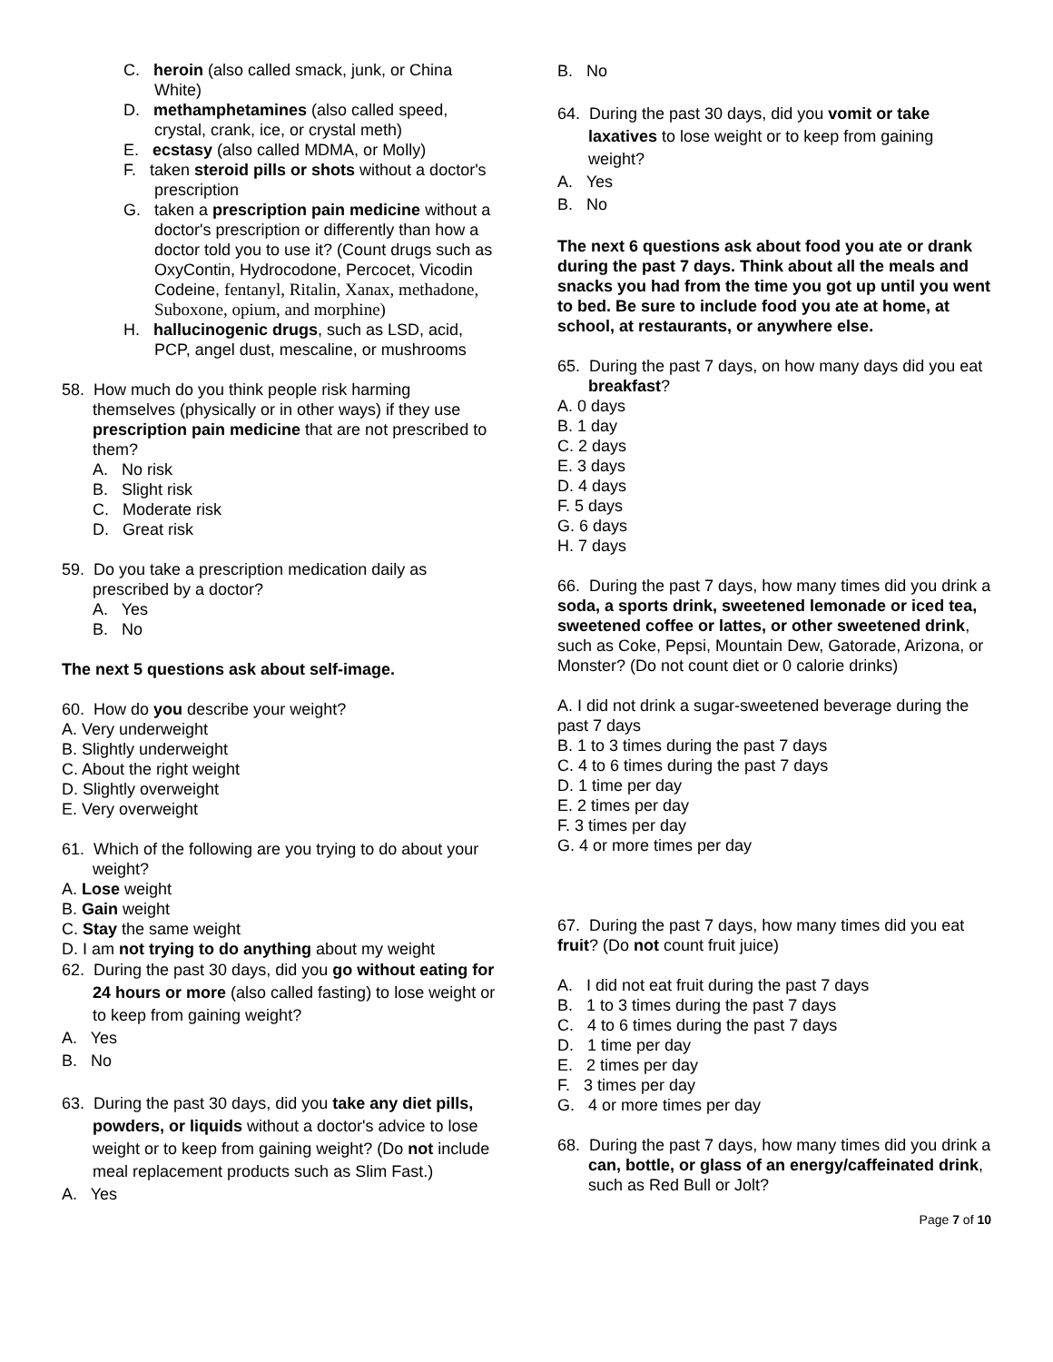C. heroin (also called smack, junk, or China White)
D. methamphetamines (also called speed, crystal, crank, ice, or crystal meth)
E. ecstasy (also called MDMA, or Molly)
F. taken steroid pills or shots without a doctor's prescription
G. taken a prescription pain medicine without a doctor's prescription or differently than how a doctor told you to use it? (Count drugs such as OxyContin, Hydrocodone, Percocet, Vicodin Codeine, fentanyl, Ritalin, Xanax, methadone, Suboxone, opium, and morphine)
H. hallucinogenic drugs, such as LSD, acid, PCP, angel dust, mescaline, or mushrooms
58. How much do you think people risk harming themselves (physically or in other ways) if they use prescription pain medicine that are not prescribed to them?
A. No risk
B. Slight risk
C. Moderate risk
D. Great risk
59. Do you take a prescription medication daily as prescribed by a doctor?
A. Yes
B. No
The next 5 questions ask about self-image.
60. How do you describe your weight?
A. Very underweight
B. Slightly underweight
C. About the right weight
D. Slightly overweight
E. Very overweight
61. Which of the following are you trying to do about your weight?
A. Lose weight
B. Gain weight
C. Stay the same weight
D. I am not trying to do anything about my weight
62. During the past 30 days, did you go without eating for 24 hours or more (also called fasting) to lose weight or to keep from gaining weight?
A. Yes
B. No
63. During the past 30 days, did you take any diet pills, powders, or liquids without a doctor's advice to lose weight or to keep from gaining weight? (Do not include meal replacement products such as Slim Fast.)
A. Yes
B. No
64. During the past 30 days, did you vomit or take laxatives to lose weight or to keep from gaining weight?
A. Yes
B. No
The next 6 questions ask about food you ate or drank during the past 7 days. Think about all the meals and snacks you had from the time you got up until you went to bed. Be sure to include food you ate at home, at school, at restaurants, or anywhere else.
65. During the past 7 days, on how many days did you eat breakfast?
A. 0 days
B. 1 day
C. 2 days
E. 3 days
D. 4 days
F. 5 days
G. 6 days
H. 7 days
66. During the past 7 days, how many times did you drink a soda, a sports drink, sweetened lemonade or iced tea, sweetened coffee or lattes, or other sweetened drink, such as Coke, Pepsi, Mountain Dew, Gatorade, Arizona, or Monster? (Do not count diet or 0 calorie drinks)
A. I did not drink a sugar-sweetened beverage during the past 7 days
B. 1 to 3 times during the past 7 days
C. 4 to 6 times during the past 7 days
D. 1 time per day
E. 2 times per day
F. 3 times per day
G. 4 or more times per day
67. During the past 7 days, how many times did you eat fruit? (Do not count fruit juice)
A. I did not eat fruit during the past 7 days
B. 1 to 3 times during the past 7 days
C. 4 to 6 times during the past 7 days
D. 1 time per day
E. 2 times per day
F. 3 times per day
G. 4 or more times per day
68. During the past 7 days, how many times did you drink a can, bottle, or glass of an energy/caffeinated drink, such as Red Bull or Jolt?
Page 7 of 10